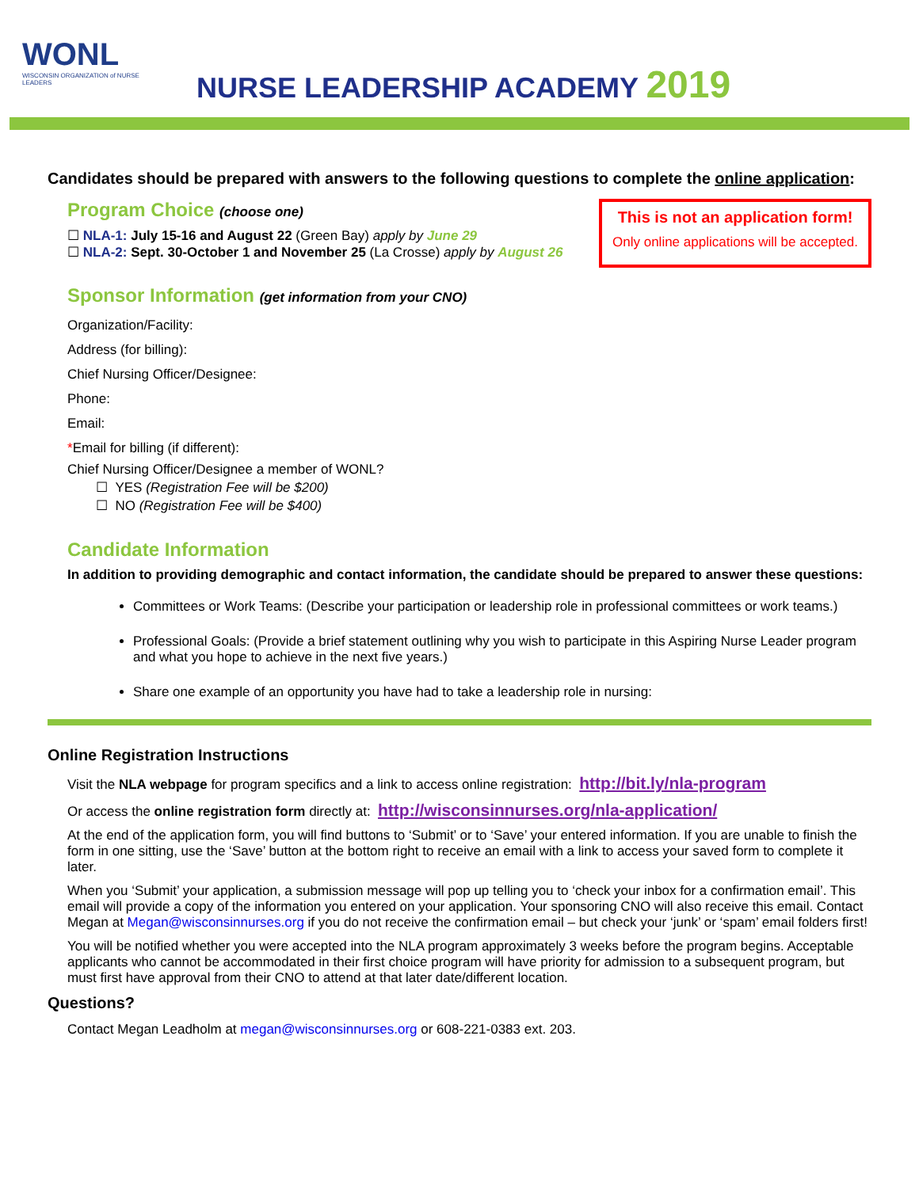WONL
WISCONSIN ORGANIZATION of NURSE LEADERS
NURSE LEADERSHIP ACADEMY 2019
Candidates should be prepared with answers to the following questions to complete the online application:
This is not an application form!
Only online applications will be accepted.
Program Choice (choose one)
☐ NLA-1: July 15-16 and August 22 (Green Bay) apply by June 29
☐ NLA-2: Sept. 30-October 1 and November 25 (La Crosse) apply by August 26
Sponsor Information (get information from your CNO)
Organization/Facility:
Address (for billing):
Chief Nursing Officer/Designee:
Phone:
Email:
*Email for billing (if different):
Chief Nursing Officer/Designee a member of WONL?
☐ YES (Registration Fee will be $200)
☐ NO (Registration Fee will be $400)
Candidate Information
In addition to providing demographic and contact information, the candidate should be prepared to answer these questions:
Committees or Work Teams: (Describe your participation or leadership role in professional committees or work teams.)
Professional Goals: (Provide a brief statement outlining why you wish to participate in this Aspiring Nurse Leader program and what you hope to achieve in the next five years.)
Share one example of an opportunity you have had to take a leadership role in nursing:
Online Registration Instructions
Visit the NLA webpage for program specifics and a link to access online registration: http://bit.ly/nla-program
Or access the online registration form directly at: http://wisconsinnurses.org/nla-application/
At the end of the application form, you will find buttons to ‘Submit’ or to ‘Save’ your entered information. If you are unable to finish the form in one sitting, use the ‘Save’ button at the bottom right to receive an email with a link to access your saved form to complete it later.
When you ‘Submit’ your application, a submission message will pop up telling you to ‘check your inbox for a confirmation email’. This email will provide a copy of the information you entered on your application. Your sponsoring CNO will also receive this email. Contact Megan at Megan@wisconsinnurses.org if you do not receive the confirmation email – but check your ‘junk’ or ‘spam’ email folders first!
You will be notified whether you were accepted into the NLA program approximately 3 weeks before the program begins. Acceptable applicants who cannot be accommodated in their first choice program will have priority for admission to a subsequent program, but must first have approval from their CNO to attend at that later date/different location.
Questions?
Contact Megan Leadholm at megan@wisconsinnurses.org or 608-221-0383 ext. 203.